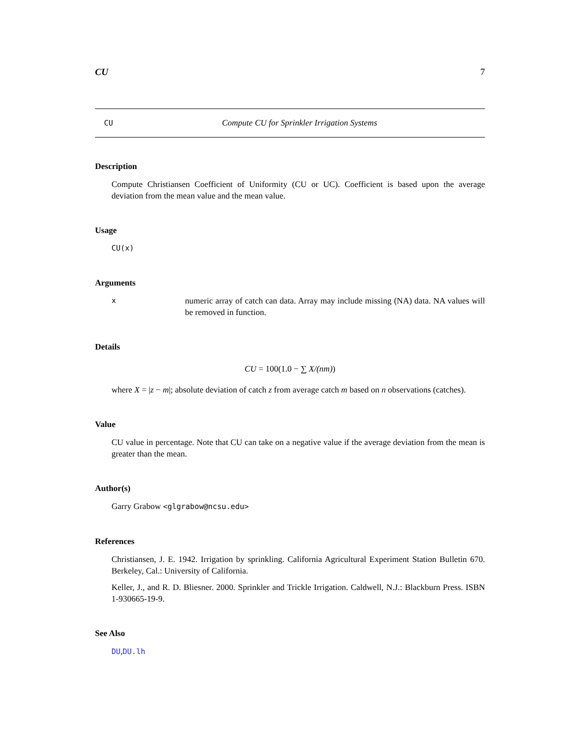CU 7
CU Compute CU for Sprinkler Irrigation Systems
Description
Compute Christiansen Coefficient of Uniformity (CU or UC). Coefficient is based upon the average deviation from the mean value and the mean value.
Usage
CU(x)
Arguments
xnumeric array of catch can data. Array may include missing (NA) data. NA values will be removed in function.
Details
CU = 100(1.0 − ∑ X/(nm))
where X = |z − m|; absolute deviation of catch z from average catch m based on n observations (catches).
Value
CU value in percentage. Note that CU can take on a negative value if the average deviation from the mean is greater than the mean.
Author(s)
Garry Grabow <glgrabow@ncsu.edu>
References
Christiansen, J. E. 1942. Irrigation by sprinkling. California Agricultural Experiment Station Bulletin 670. Berkeley, Cal.: University of California.
Keller, J., and R. D. Bliesner. 2000. Sprinkler and Trickle Irrigation. Caldwell, N.J.: Blackburn Press. ISBN 1-930665-19-9.
See Also
DU,DU.lh